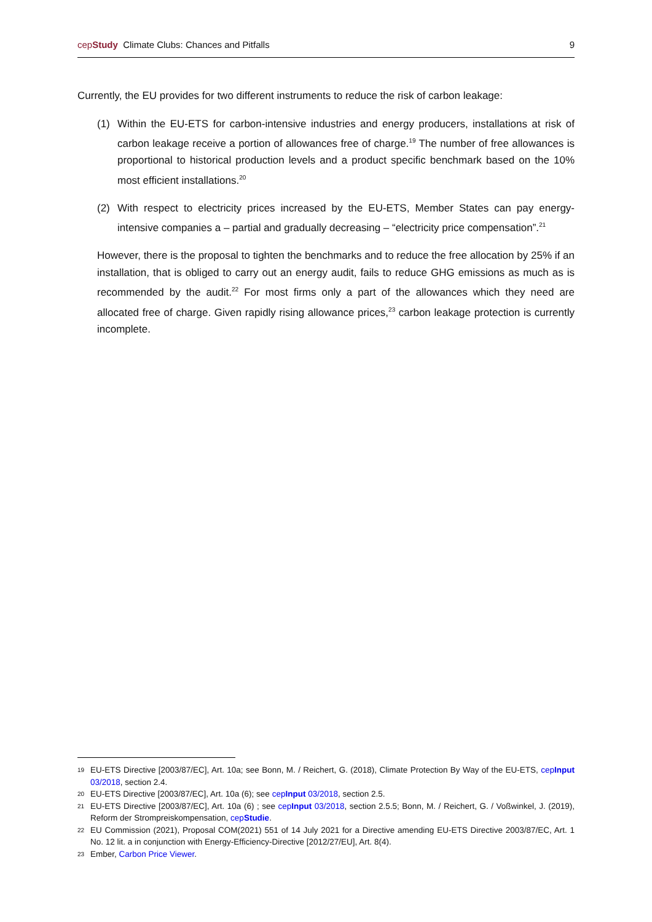cepStudy Climate Clubs: Chances and Pitfalls 9
Currently, the EU provides for two different instruments to reduce the risk of carbon leakage:
(1) Within the EU-ETS for carbon-intensive industries and energy producers, installations at risk of carbon leakage receive a portion of allowances free of charge.<sup>19</sup> The number of free allowances is proportional to historical production levels and a product specific benchmark based on the 10% most efficient installations.<sup>20</sup>
(2) With respect to electricity prices increased by the EU-ETS, Member States can pay energy-intensive companies a – partial and gradually decreasing – “electricity price compensation”.<sup>21</sup>
However, there is the proposal to tighten the benchmarks and to reduce the free allocation by 25% if an installation, that is obliged to carry out an energy audit, fails to reduce GHG emissions as much as is recommended by the audit.<sup>22</sup> For most firms only a part of the allowances which they need are allocated free of charge. Given rapidly rising allowance prices,<sup>23</sup> carbon leakage protection is currently incomplete.
19 EU-ETS Directive [2003/87/EC], Art. 10a; see Bonn, M. / Reichert, G. (2018), Climate Protection By Way of the EU-ETS, cepInput 03/2018, section 2.4.
20 EU-ETS Directive [2003/87/EC], Art. 10a (6); see cepInput 03/2018, section 2.5.
21 EU-ETS Directive [2003/87/EC], Art. 10a (6) ; see cepInput 03/2018, section 2.5.5; Bonn, M. / Reichert, G. / Voßwinkel, J. (2019), Reform der Strompreiskompensation, cepStudie.
22 EU Commission (2021), Proposal COM(2021) 551 of 14 July 2021 for a Directive amending EU-ETS Directive 2003/87/EC, Art. 1 No. 12 lit. a in conjunction with Energy-Efficiency-Directive [2012/27/EU], Art. 8(4).
23 Ember, Carbon Price Viewer.